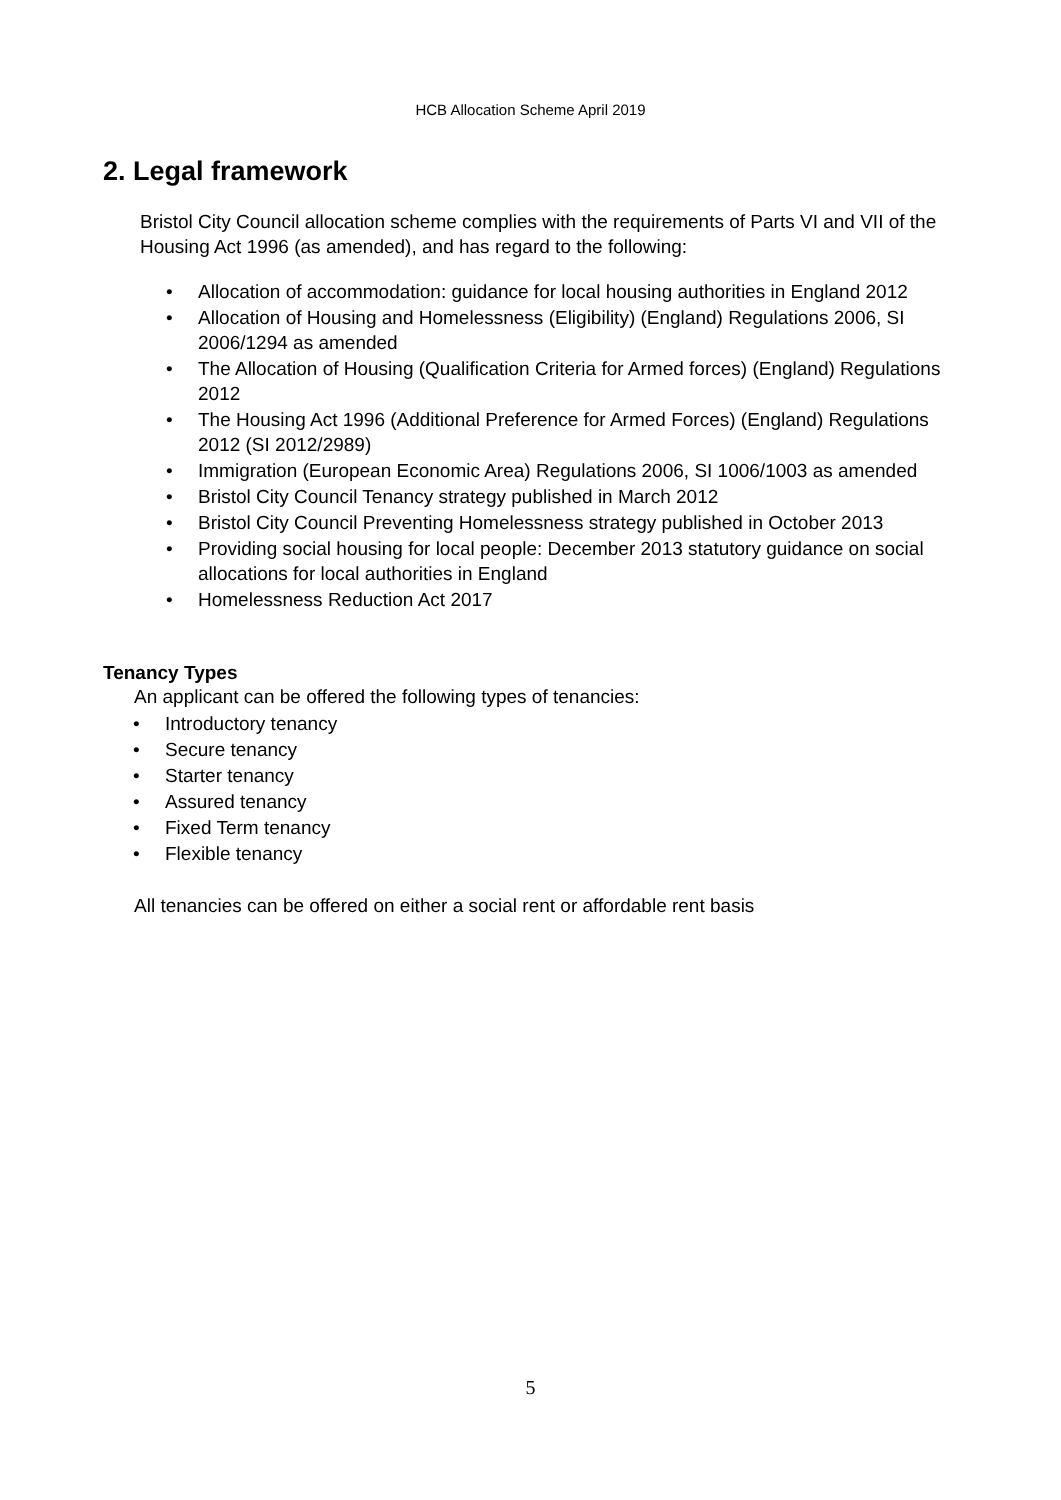HCB Allocation Scheme April 2019
2. Legal framework
Bristol City Council allocation scheme complies with the requirements of Parts VI and VII of the Housing Act 1996 (as amended), and has regard to the following:
• Allocation of accommodation: guidance for local housing authorities in England 2012
• Allocation of Housing and Homelessness (Eligibility) (England) Regulations 2006, SI 2006/1294 as amended
• The Allocation of Housing (Qualification Criteria for Armed forces) (England) Regulations 2012
• The Housing Act 1996 (Additional Preference for Armed Forces) (England) Regulations 2012 (SI 2012/2989)
• Immigration (European Economic Area) Regulations 2006, SI 1006/1003 as amended
• Bristol City Council Tenancy strategy published in March 2012
• Bristol City Council Preventing Homelessness strategy published in October 2013
• Providing social housing for local people: December 2013 statutory guidance on social allocations for local authorities in England
• Homelessness Reduction Act 2017
Tenancy Types
An applicant can be offered the following types of tenancies:
• Introductory tenancy
• Secure tenancy
• Starter tenancy
• Assured tenancy
• Fixed Term tenancy
• Flexible tenancy
All tenancies can be offered on either a social rent or affordable rent basis
5